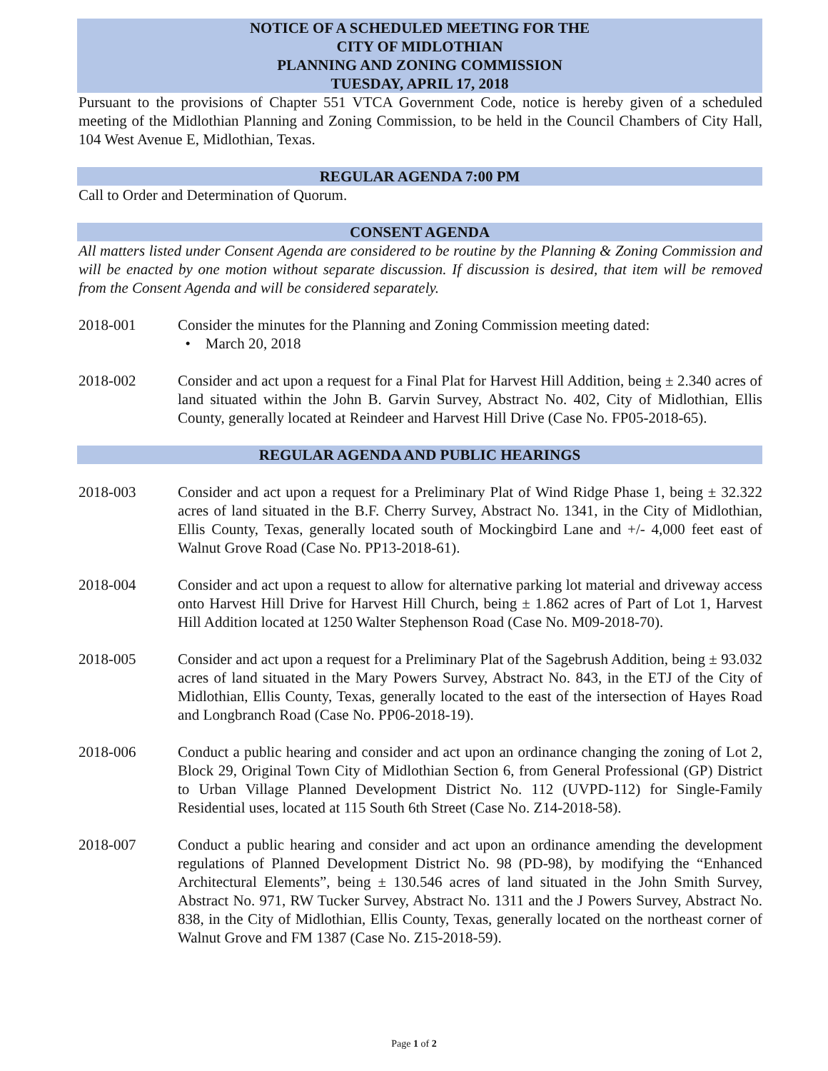NOTICE OF A SCHEDULED MEETING FOR THE
CITY OF MIDLOTHIAN
PLANNING AND ZONING COMMISSION
TUESDAY, APRIL 17, 2018
Pursuant to the provisions of Chapter 551 VTCA Government Code, notice is hereby given of a scheduled meeting of the Midlothian Planning and Zoning Commission, to be held in the Council Chambers of City Hall, 104 West Avenue E, Midlothian, Texas.
REGULAR AGENDA 7:00 PM
Call to Order and Determination of Quorum.
CONSENT AGENDA
All matters listed under Consent Agenda are considered to be routine by the Planning & Zoning Commission and will be enacted by one motion without separate discussion. If discussion is desired, that item will be removed from the Consent Agenda and will be considered separately.
2018-001 Consider the minutes for the Planning and Zoning Commission meeting dated:
• March 20, 2018
2018-002 Consider and act upon a request for a Final Plat for Harvest Hill Addition, being ± 2.340 acres of land situated within the John B. Garvin Survey, Abstract No. 402, City of Midlothian, Ellis County, generally located at Reindeer and Harvest Hill Drive (Case No. FP05-2018-65).
REGULAR AGENDA AND PUBLIC HEARINGS
2018-003 Consider and act upon a request for a Preliminary Plat of Wind Ridge Phase 1, being ± 32.322 acres of land situated in the B.F. Cherry Survey, Abstract No. 1341, in the City of Midlothian, Ellis County, Texas, generally located south of Mockingbird Lane and +/- 4,000 feet east of Walnut Grove Road (Case No. PP13-2018-61).
2018-004 Consider and act upon a request to allow for alternative parking lot material and driveway access onto Harvest Hill Drive for Harvest Hill Church, being ± 1.862 acres of Part of Lot 1, Harvest Hill Addition located at 1250 Walter Stephenson Road (Case No. M09-2018-70).
2018-005 Consider and act upon a request for a Preliminary Plat of the Sagebrush Addition, being ± 93.032 acres of land situated in the Mary Powers Survey, Abstract No. 843, in the ETJ of the City of Midlothian, Ellis County, Texas, generally located to the east of the intersection of Hayes Road and Longbranch Road (Case No. PP06-2018-19).
2018-006 Conduct a public hearing and consider and act upon an ordinance changing the zoning of Lot 2, Block 29, Original Town City of Midlothian Section 6, from General Professional (GP) District to Urban Village Planned Development District No. 112 (UVPD-112) for Single-Family Residential uses, located at 115 South 6th Street (Case No. Z14-2018-58).
2018-007 Conduct a public hearing and consider and act upon an ordinance amending the development regulations of Planned Development District No. 98 (PD-98), by modifying the “Enhanced Architectural Elements”, being ± 130.546 acres of land situated in the John Smith Survey, Abstract No. 971, RW Tucker Survey, Abstract No. 1311 and the J Powers Survey, Abstract No. 838, in the City of Midlothian, Ellis County, Texas, generally located on the northeast corner of Walnut Grove and FM 1387 (Case No. Z15-2018-59).
Page 1 of 2